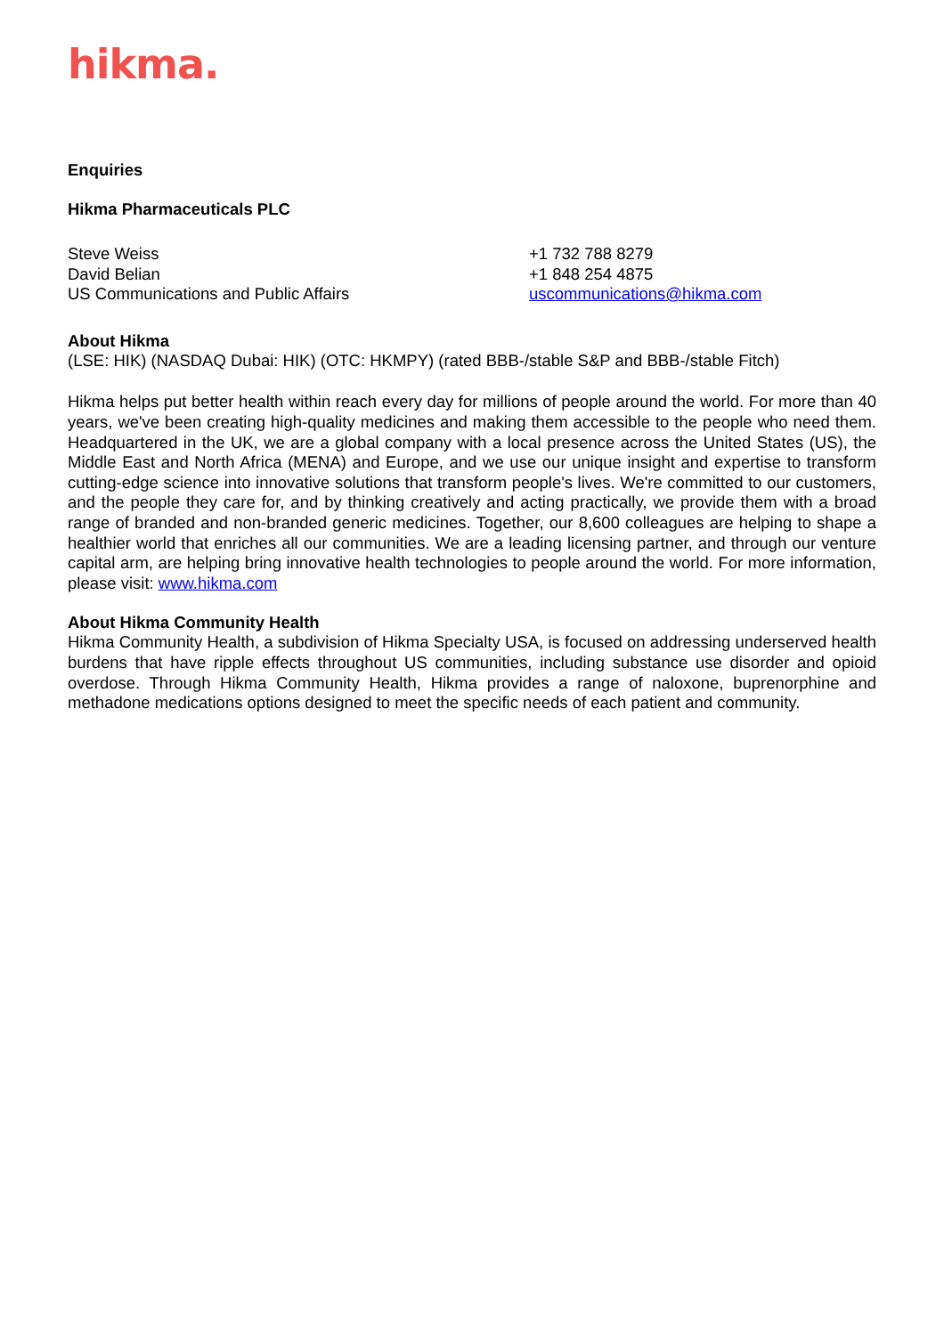hikma.
Enquiries
Hikma Pharmaceuticals PLC
Steve Weiss
David Belian
US Communications and Public Affairs
+1 732 788 8279
+1 848 254 4875
uscommunications@hikma.com
About Hikma
(LSE: HIK) (NASDAQ Dubai: HIK) (OTC: HKMPY) (rated BBB-/stable S&P and BBB-/stable Fitch)
Hikma helps put better health within reach every day for millions of people around the world. For more than 40 years, we've been creating high-quality medicines and making them accessible to the people who need them. Headquartered in the UK, we are a global company with a local presence across the United States (US), the Middle East and North Africa (MENA) and Europe, and we use our unique insight and expertise to transform cutting-edge science into innovative solutions that transform people's lives. We're committed to our customers, and the people they care for, and by thinking creatively and acting practically, we provide them with a broad range of branded and non-branded generic medicines. Together, our 8,600 colleagues are helping to shape a healthier world that enriches all our communities. We are a leading licensing partner, and through our venture capital arm, are helping bring innovative health technologies to people around the world. For more information, please visit: www.hikma.com
About Hikma Community Health
Hikma Community Health, a subdivision of Hikma Specialty USA, is focused on addressing underserved health burdens that have ripple effects throughout US communities, including substance use disorder and opioid overdose. Through Hikma Community Health, Hikma provides a range of naloxone, buprenorphine and methadone medications options designed to meet the specific needs of each patient and community.